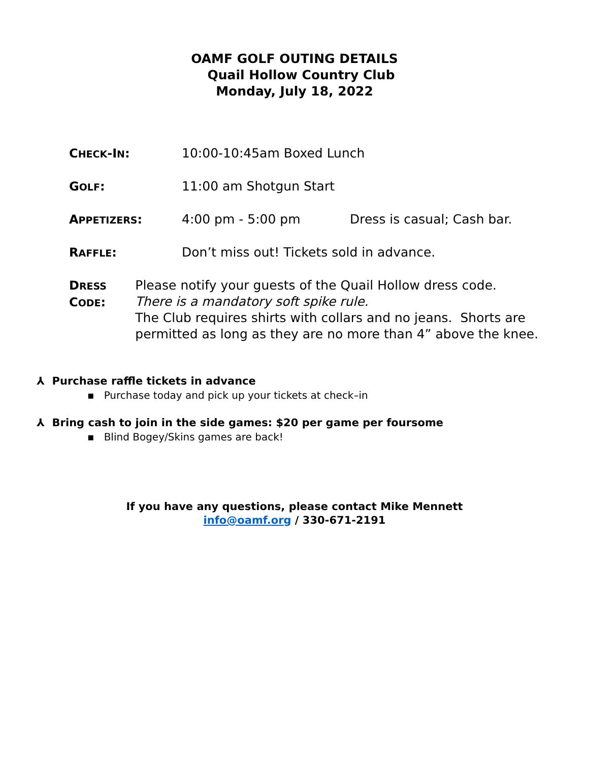OAMF GOLF OUTING DETAILS
Quail Hollow Country Club
Monday, July 18, 2022
CHECK-IN: 10:00-10:45am Boxed Lunch
GOLF: 11:00 am Shotgun Start
APPETIZERS: 4:00 pm - 5:00 pm Dress is casual; Cash bar.
RAFFLE: Don’t miss out! Tickets sold in advance.
DRESS CODE: Please notify your guests of the Quail Hollow dress code.
There is a mandatory soft spike rule.
The Club requires shirts with collars and no jeans. Shorts are permitted as long as they are no more than 4” above the knee.
⅄ Purchase raffle tickets in advance
▪ Purchase today and pick up your tickets at check–in
⅄ Bring cash to join in the side games: $20 per game per foursome
▪ Blind Bogey/Skins games are back!
If you have any questions, please contact Mike Mennett
info@oamf.org / 330-671-2191